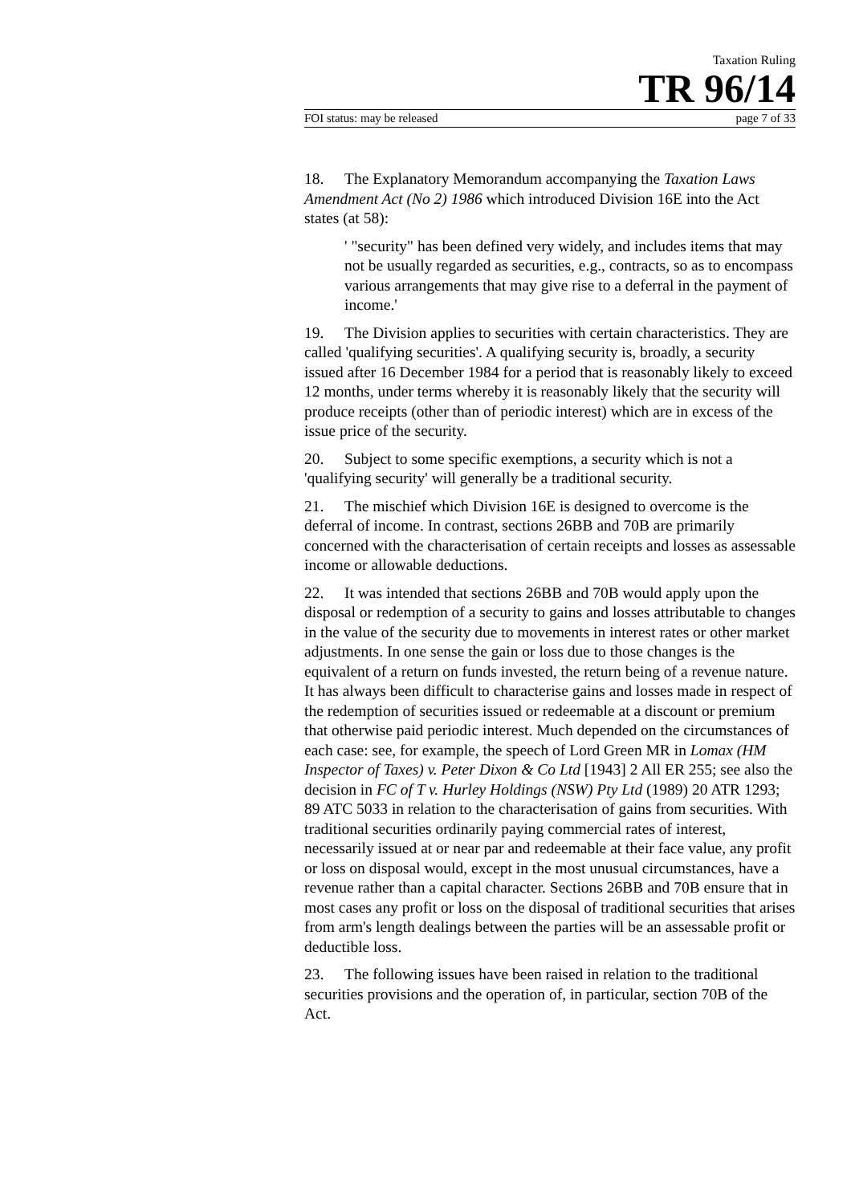Taxation Ruling
TR 96/14
FOI status: may be released page 7 of 33
18. The Explanatory Memorandum accompanying the Taxation Laws Amendment Act (No 2) 1986 which introduced Division 16E into the Act states (at 58):
' "security" has been defined very widely, and includes items that may not be usually regarded as securities, e.g., contracts, so as to encompass various arrangements that may give rise to a deferral in the payment of income.'
19. The Division applies to securities with certain characteristics. They are called 'qualifying securities'. A qualifying security is, broadly, a security issued after 16 December 1984 for a period that is reasonably likely to exceed 12 months, under terms whereby it is reasonably likely that the security will produce receipts (other than of periodic interest) which are in excess of the issue price of the security.
20. Subject to some specific exemptions, a security which is not a 'qualifying security' will generally be a traditional security.
21. The mischief which Division 16E is designed to overcome is the deferral of income. In contrast, sections 26BB and 70B are primarily concerned with the characterisation of certain receipts and losses as assessable income or allowable deductions.
22. It was intended that sections 26BB and 70B would apply upon the disposal or redemption of a security to gains and losses attributable to changes in the value of the security due to movements in interest rates or other market adjustments. In one sense the gain or loss due to those changes is the equivalent of a return on funds invested, the return being of a revenue nature. It has always been difficult to characterise gains and losses made in respect of the redemption of securities issued or redeemable at a discount or premium that otherwise paid periodic interest. Much depended on the circumstances of each case: see, for example, the speech of Lord Green MR in Lomax (HM Inspector of Taxes) v. Peter Dixon & Co Ltd [1943] 2 All ER 255; see also the decision in FC of T v. Hurley Holdings (NSW) Pty Ltd (1989) 20 ATR 1293; 89 ATC 5033 in relation to the characterisation of gains from securities. With traditional securities ordinarily paying commercial rates of interest, necessarily issued at or near par and redeemable at their face value, any profit or loss on disposal would, except in the most unusual circumstances, have a revenue rather than a capital character. Sections 26BB and 70B ensure that in most cases any profit or loss on the disposal of traditional securities that arises from arm's length dealings between the parties will be an assessable profit or deductible loss.
23. The following issues have been raised in relation to the traditional securities provisions and the operation of, in particular, section 70B of the Act.